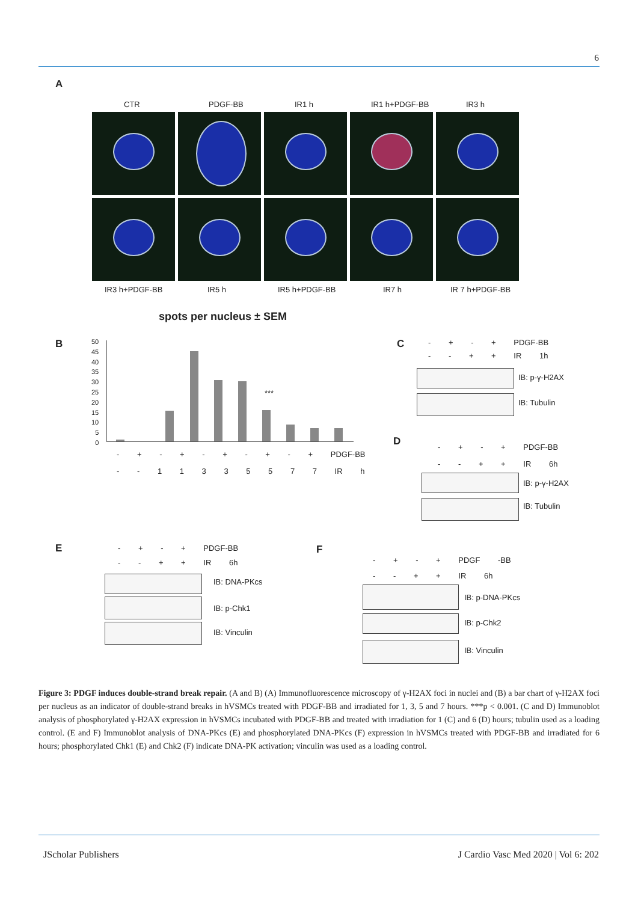6
A
CTR PDGF-BB IR1 h IR1 h+PDGF-BB IR3 h
IR3 h+PDGF-BB IR5 h IR5 h+PDGF-BB IR7 h IR 7 h+PDGF-BB
spots per nucleus ± SEM
B
50
45
40
35
30
25
20
15
10
5
0
***
- + - + - + - + - + PDGF-BB
- - 1 1 3 3 5 5 7 7 IR h
C - + - + PDGF-BB
- - + + IR 1h
IB: p-γ-H2AX
IB: Tubulin
D - + - + PDGF-BB
- - + + IR 6h
IB: p-γ-H2AX
IB: Tubulin
E - + - + PDGF-BB
- - + + IR 6h
IB: DNA-PKcs
IB: p-Chk1
IB: Vinculin
F
- + - + PDGF -BB
- - + + IR 6h
IB: p-DNA-PKcs
IB: p-Chk2
IB: Vinculin
Figure 3: PDGF induces double-strand break repair. (A and B) (A) Immunofluorescence microscopy of γ-H2AX foci in nuclei and (B) a bar chart of γ-H2AX foci per nucleus as an indicator of double-strand breaks in hVSMCs treated with PDGF-BB and irradiated for 1, 3, 5 and 7 hours. ***p < 0.001. (C and D) Immunoblot analysis of phosphorylated γ-H2AX expression in hVSMCs incubated with PDGF-BB and treated with irradiation for 1 (C) and 6 (D) hours; tubulin used as a loading control. (E and F) Immunoblot analysis of DNA-PKcs (E) and phosphorylated DNA-PKcs (F) expression in hVSMCs treated with PDGF-BB and irradiated for 6 hours; phosphorylated Chk1 (E) and Chk2 (F) indicate DNA-PK activation; vinculin was used as a loading control.
JScholar Publishers
J Cardio Vasc Med 2020 | Vol 6: 202